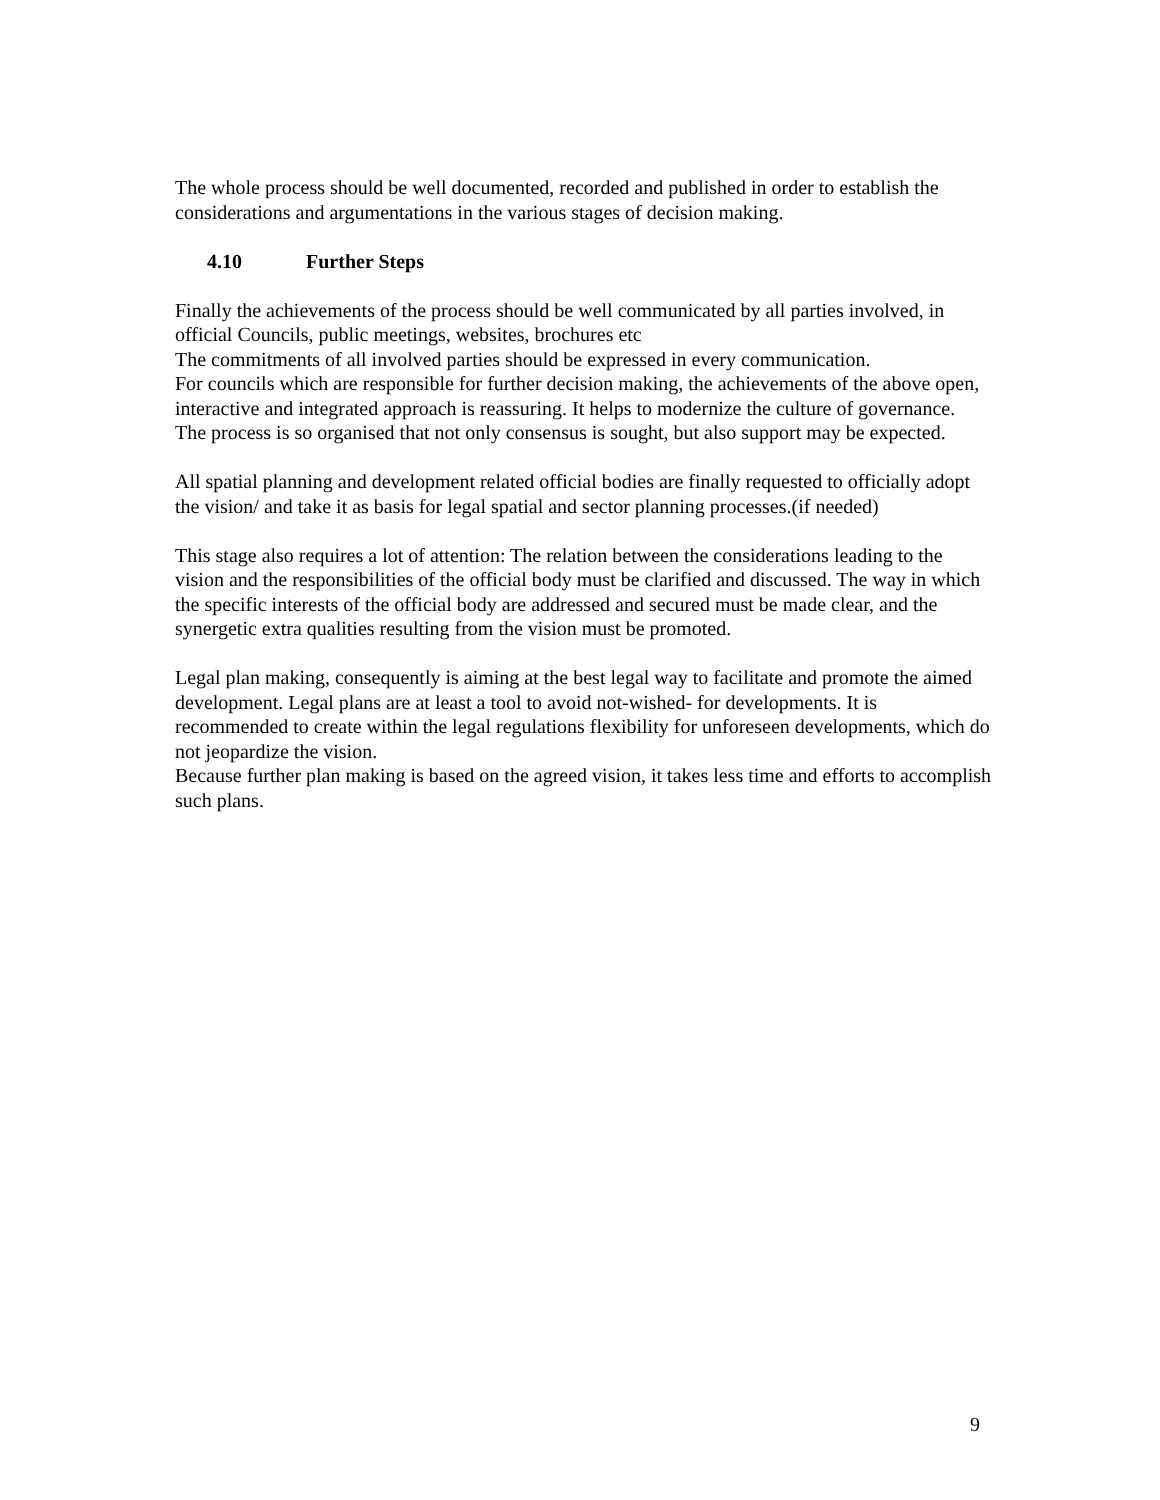The whole process should be well documented, recorded and published in order to establish the considerations and argumentations in the various stages of decision making.
4.10 Further Steps
Finally the achievements of the process should be well communicated by all parties involved, in official Councils, public meetings, websites, brochures etc
The commitments of all involved parties should be expressed in every communication.
For councils which are responsible for further decision making, the achievements of the above open, interactive and integrated approach is reassuring. It helps to modernize the culture of governance.
The process is so organised that not only consensus is sought, but also support may be expected.
All spatial planning and development related official bodies are finally requested to officially adopt the vision/ and take it as basis for legal spatial and sector planning processes.(if needed)
This stage also requires a lot of attention: The relation between the considerations leading to the vision and the responsibilities of the official body must be clarified and discussed. The way in which the specific interests of the official body are addressed and secured must be made clear, and the synergetic extra qualities resulting from the vision must be promoted.
Legal plan making, consequently is aiming at the best legal way to facilitate and promote the aimed development. Legal plans are at least a tool to avoid not-wished- for developments. It is recommended to create within the legal regulations flexibility for unforeseen developments, which do not jeopardize the vision.
Because further plan making is based on the agreed vision, it takes less time and efforts to accomplish such plans.
9